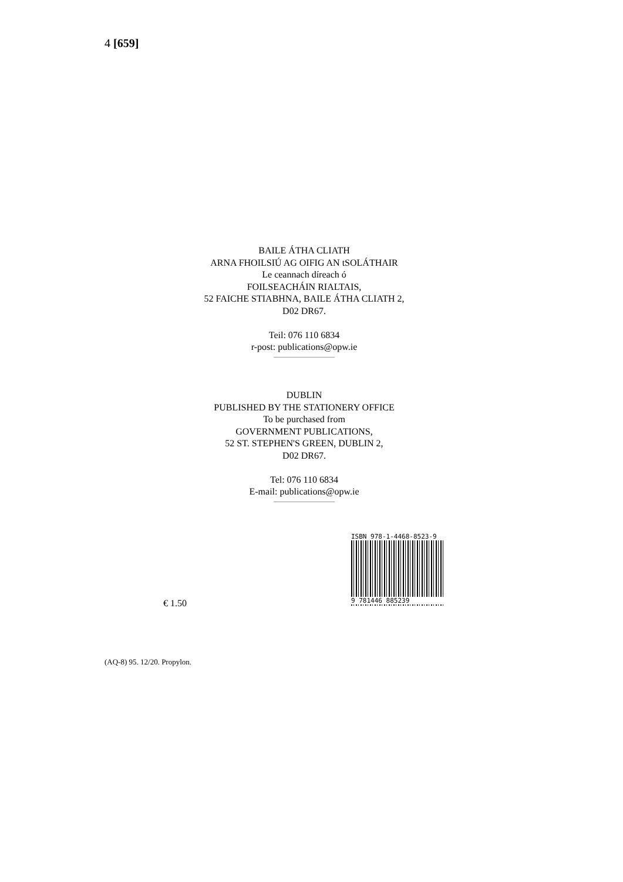4 [659]
BAILE ÁTHA CLIATH
ARNA FHOILSIÚ AG OIFIG AN tSOLÁTHAIR
Le ceannach díreach ó
FOILSEACHÁIN RIALTAIS,
52 FAICHE STIABHNA, BAILE ÁTHA CLIATH 2,
D02 DR67.
Teil: 076 110 6834
r-post: publications@opw.ie
DUBLIN
PUBLISHED BY THE STATIONERY OFFICE
To be purchased from
GOVERNMENT PUBLICATIONS,
52 ST. STEPHEN'S GREEN, DUBLIN 2,
D02 DR67.
Tel: 076 110 6834
E-mail: publications@opw.ie
ISBN 978-1-4468-8523-9
9 781446 885239
€ 1.50
(AQ-8) 95. 12/20. Propylon.